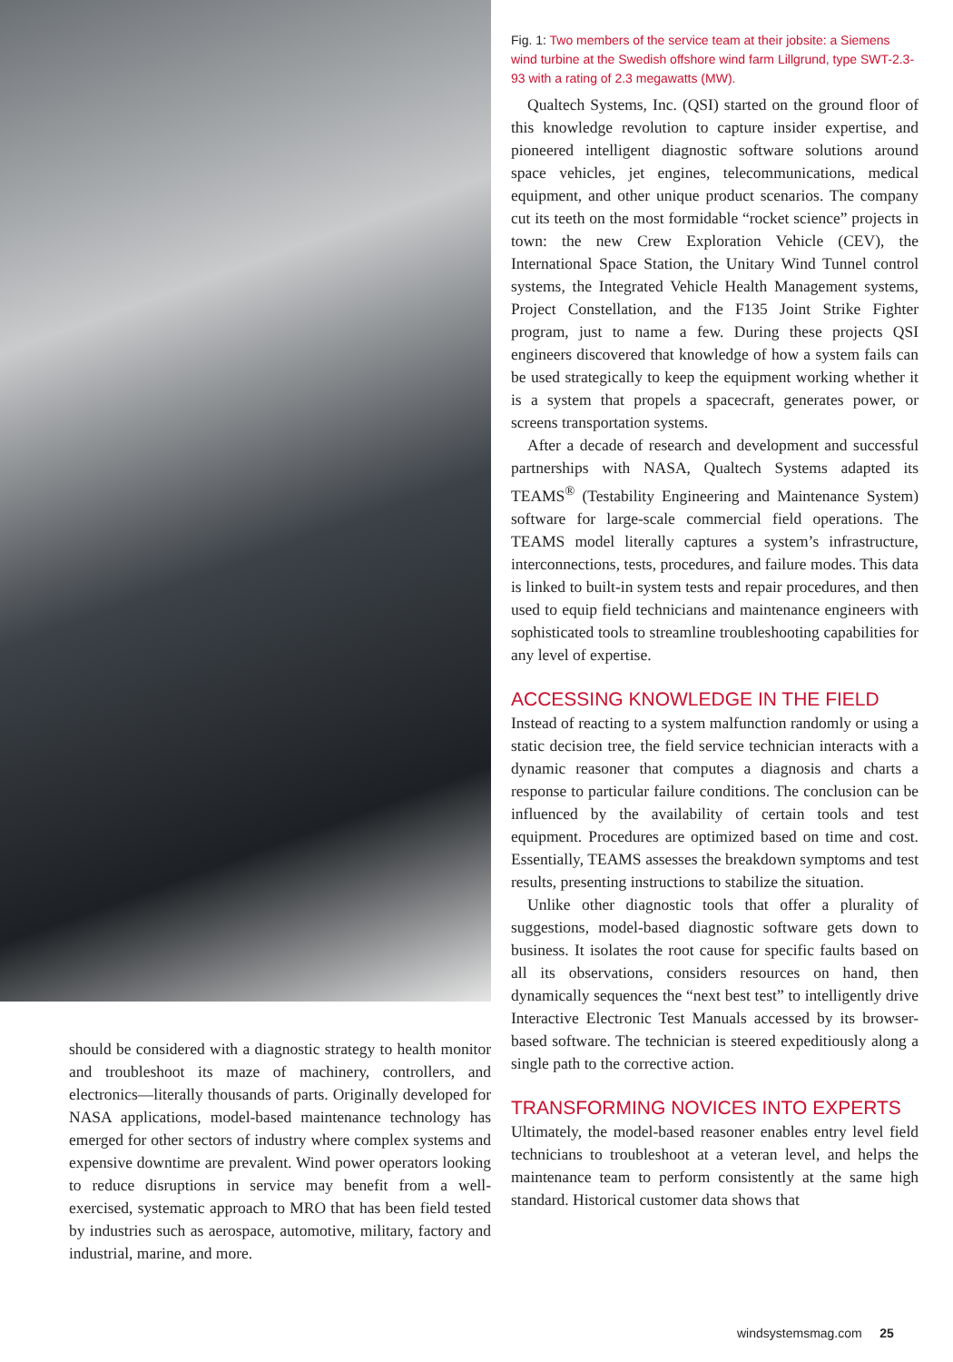should be considered with a diagnostic strategy to health monitor and troubleshoot its maze of machinery, controllers, and electronics—literally thousands of parts. Originally developed for NASA applications, model-based maintenance technology has emerged for other sectors of industry where complex systems and expensive downtime are prevalent. Wind power operators looking to reduce disruptions in service may benefit from a well-exercised, systematic approach to MRO that has been field tested by industries such as aerospace, automotive, military, factory and industrial, marine, and more.
Fig. 1: Two members of the service team at their jobsite: a Siemens wind turbine at the Swedish offshore wind farm Lillgrund, type SWT-2.3-93 with a rating of 2.3 megawatts (MW).
Qualtech Systems, Inc. (QSI) started on the ground floor of this knowledge revolution to capture insider expertise, and pioneered intelligent diagnostic software solutions around space vehicles, jet engines, telecommunications, medical equipment, and other unique product scenarios. The company cut its teeth on the most formidable “rocket science” projects in town: the new Crew Exploration Vehicle (CEV), the International Space Station, the Unitary Wind Tunnel control systems, the Integrated Vehicle Health Management systems, Project Constellation, and the F135 Joint Strike Fighter program, just to name a few. During these projects QSI engineers discovered that knowledge of how a system fails can be used strategically to keep the equipment working whether it is a system that propels a spacecraft, generates power, or screens transportation systems.
After a decade of research and development and successful partnerships with NASA, Qualtech Systems adapted its TEAMS<sup>®</sup> (Testability Engineering and Maintenance System) software for large-scale commercial field operations. The TEAMS model literally captures a system’s infrastructure, interconnections, tests, procedures, and failure modes. This data is linked to built-in system tests and repair procedures, and then used to equip field technicians and maintenance engineers with sophisticated tools to streamline troubleshooting capabilities for any level of expertise.
ACCESSING KNOWLEDGE IN THE FIELD
Instead of reacting to a system malfunction randomly or using a static decision tree, the field service technician interacts with a dynamic reasoner that computes a diagnosis and charts a response to particular failure conditions. The conclusion can be influenced by the availability of certain tools and test equipment. Procedures are optimized based on time and cost. Essentially, TEAMS assesses the breakdown symptoms and test results, presenting instructions to stabilize the situation.
Unlike other diagnostic tools that offer a plurality of suggestions, model-based diagnostic software gets down to business. It isolates the root cause for specific faults based on all its observations, considers resources on hand, then dynamically sequences the “next best test” to intelligently drive Interactive Electronic Test Manuals accessed by its browser-based software. The technician is steered expeditiously along a single path to the corrective action.
TRANSFORMING NOVICES INTO EXPERTS
Ultimately, the model-based reasoner enables entry level field technicians to troubleshoot at a veteran level, and helps the maintenance team to perform consistently at the same high standard. Historical customer data shows that
windsystemsmag.com 25